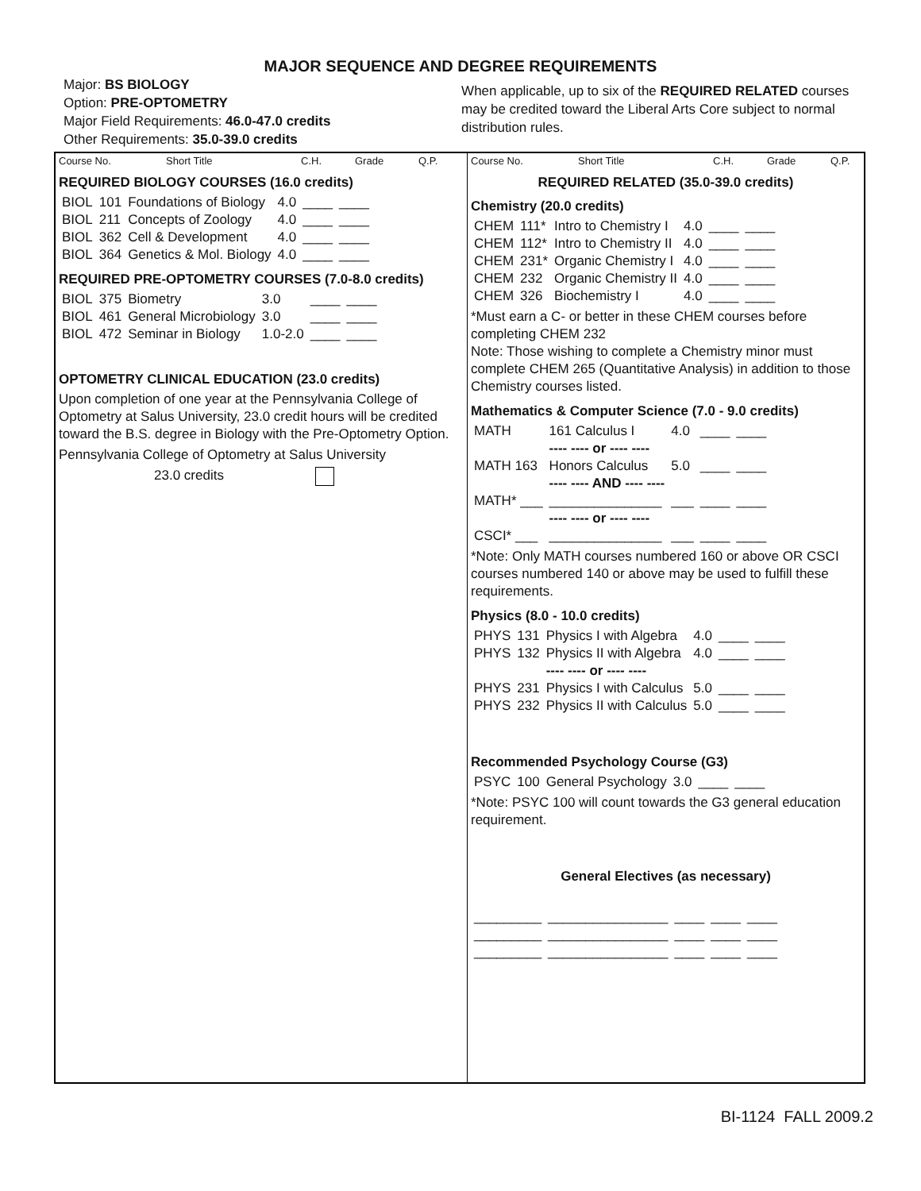MAJOR SEQUENCE AND DEGREE REQUIREMENTS
Major: BS BIOLOGY
Option: PRE-OPTOMETRY
Major Field Requirements: 46.0-47.0 credits
Other Requirements: 35.0-39.0 credits
When applicable, up to six of the REQUIRED RELATED courses may be credited toward the Liberal Arts Core subject to normal distribution rules.
Course No. Short Title C.H. Grade Q.P.
REQUIRED BIOLOGY COURSES (16.0 credits)
| BIOL | 101 | Foundations of Biology | 4.0 | ____ | ____ |
| BIOL | 211 | Concepts of Zoology | 4.0 | ____ | ____ |
| BIOL | 362 | Cell & Development | 4.0 | ____ | ____ |
| BIOL | 364 | Genetics & Mol. Biology | 4.0 | ____ | ____ |
REQUIRED PRE-OPTOMETRY COURSES (7.0-8.0 credits)
| BIOL | 375 | Biometry | 3.0 | ____ | ____ |
| BIOL | 461 | General Microbiology | 3.0 | ____ | ____ |
| BIOL | 472 | Seminar in Biology | 1.0-2.0 | ____ | ____ |
OPTOMETRY CLINICAL EDUCATION (23.0 credits)
Upon completion of one year at the Pennsylvania College of Optometry at Salus University, 23.0 credit hours will be credited toward the B.S. degree in Biology with the Pre-Optometry Option.
Pennsylvania College of Optometry at Salus University
23.0 credits
Course No. Short Title C.H. Grade Q.P.
REQUIRED RELATED (35.0-39.0 credits)
Chemistry (20.0 credits)
| CHEM | 111* | Intro to Chemistry I | 4.0 | ____ | ____ |
| CHEM | 112* | Intro to Chemistry II | 4.0 | ____ | ____ |
| CHEM | 231* | Organic Chemistry I | 4.0 | ____ | ____ |
| CHEM | 232 | Organic Chemistry II | 4.0 | ____ | ____ |
| CHEM | 326 | Biochemistry I | 4.0 | ____ | ____ |
*Must earn a C- or better in these CHEM courses before completing CHEM 232
Note: Those wishing to complete a Chemistry minor must complete CHEM 265 (Quantitative Analysis) in addition to those Chemistry courses listed.
Mathematics & Computer Science (7.0 - 9.0 credits)
| MATH | 161 Calculus I | 4.0 | ____ | ____ |
| | ---- ---- or ---- ---- | | | |
| MATH 163 | Honors Calculus | 5.0 | ____ | ____ |
| | ---- ---- AND ---- ---- | | | |
| MATH* ___ | _______________ | ___ | ____ | ____ |
| | ---- ---- or ---- ---- | | | |
| CSCI* ___ | _______________ | ___ | ____ | ____ |
*Note: Only MATH courses numbered 160 or above OR CSCI courses numbered 140 or above may be used to fulfill these requirements.
Physics (8.0 - 10.0 credits)
| PHYS | 131 | Physics I with Algebra | 4.0 | ____ | ____ |
| PHYS | 132 | Physics II with Algebra | 4.0 | ____ | ____ |
| | | ---- ---- or ---- ---- | | | |
| PHYS | 231 | Physics I with Calculus | 5.0 | ____ | ____ |
| PHYS | 232 | Physics II with Calculus | 5.0 | ____ | ____ |
Recommended Psychology Course (G3)
| PSYC | 100 | General Psychology | 3.0 | ____ | ____ |
*Note: PSYC 100 will count towards the G3 general education requirement.
General Electives (as necessary)
| _________ | ________________ | ____ | ____ | ____ |
| _________ | ________________ | ____ | ____ | ____ |
| _________ | ________________ | ____ | ____ | ____ |
BI-1124 FALL 2009.2